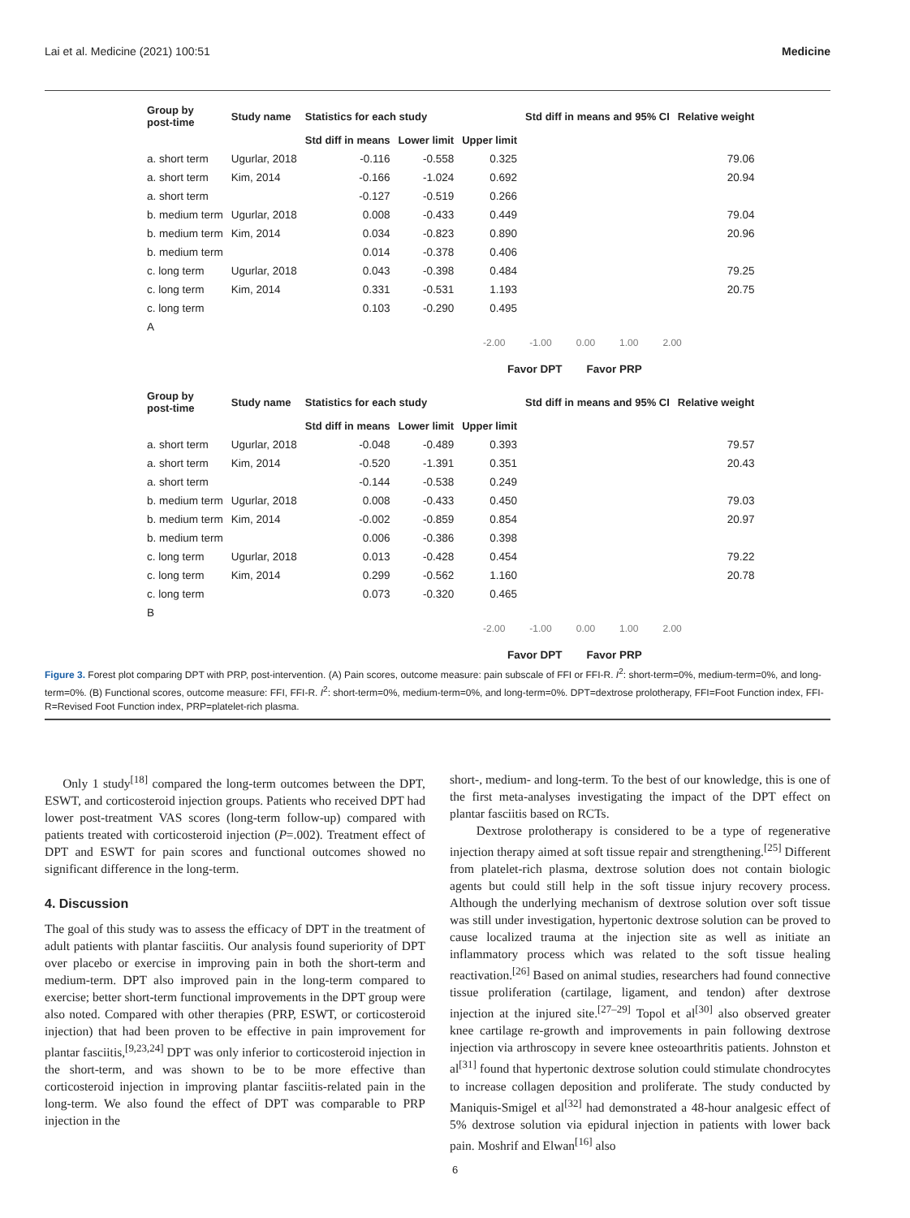Lai et al. Medicine (2021) 100:51 Medicine
| Group by post-time | Study name | Statistics for each study | | | Std diff in means and 95% CI | Relative weight |
| --- | --- | --- | --- | --- | --- | --- |
| | | Std diff in means | Lower limit | Upper limit | | |
| a. short term | Ugurlar, 2018 | -0.116 | -0.558 | 0.325 | | 79.06 |
| a. short term | Kim, 2014 | -0.166 | -1.024 | 0.692 | | 20.94 |
| a. short term | | -0.127 | -0.519 | 0.266 | | |
| b. medium term | Ugurlar, 2018 | 0.008 | -0.433 | 0.449 | | 79.04 |
| b. medium term | Kim, 2014 | 0.034 | -0.823 | 0.890 | | 20.96 |
| b. medium term | | 0.014 | -0.378 | 0.406 | | |
| c. long term | Ugurlar, 2018 | 0.043 | -0.398 | 0.484 | | 79.25 |
| c. long term | Kim, 2014 | 0.331 | -0.531 | 1.193 | | 20.75 |
| c. long term | | 0.103 | -0.290 | 0.495 | | |
| A | | | | | | |
-2.00 -1.00 0.00 1.00 2.00
Favor DPT Favor PRP
| Group by post-time | Study name | Statistics for each study | | | Std diff in means and 95% CI | Relative weight |
| --- | --- | --- | --- | --- | --- | --- |
| | | Std diff in means | Lower limit | Upper limit | | |
| a. short term | Ugurlar, 2018 | -0.048 | -0.489 | 0.393 | | 79.57 |
| a. short term | Kim, 2014 | -0.520 | -1.391 | 0.351 | | 20.43 |
| a. short term | | -0.144 | -0.538 | 0.249 | | |
| b. medium term | Ugurlar, 2018 | 0.008 | -0.433 | 0.450 | | 79.03 |
| b. medium term | Kim, 2014 | -0.002 | -0.859 | 0.854 | | 20.97 |
| b. medium term | | 0.006 | -0.386 | 0.398 | | |
| c. long term | Ugurlar, 2018 | 0.013 | -0.428 | 0.454 | | 79.22 |
| c. long term | Kim, 2014 | 0.299 | -0.562 | 1.160 | | 20.78 |
| c. long term | | 0.073 | -0.320 | 0.465 | | |
| B | | | | | | |
-2.00 -1.00 0.00 1.00 2.00
Favor DPT Favor PRP
Figure 3. Forest plot comparing DPT with PRP, post-intervention. (A) Pain scores, outcome measure: pain subscale of FFI or FFI-R. I<sup>2</sup>: short-term=0%, medium-term=0%, and long-term=0%. (B) Functional scores, outcome measure: FFI, FFI-R. I<sup>2</sup>: short-term=0%, medium-term=0%, and long-term=0%. DPT=dextrose prolotherapy, FFI=Foot Function index, FFI-R=Revised Foot Function index, PRP=platelet-rich plasma.
Only 1 study<sup>[18]</sup> compared the long-term outcomes between the DPT, ESWT, and corticosteroid injection groups. Patients who received DPT had lower post-treatment VAS scores (long-term follow-up) compared with patients treated with corticosteroid injection (P=.002). Treatment effect of DPT and ESWT for pain scores and functional outcomes showed no significant difference in the long-term.
4. Discussion
The goal of this study was to assess the efficacy of DPT in the treatment of adult patients with plantar fasciitis. Our analysis found superiority of DPT over placebo or exercise in improving pain in both the short-term and medium-term. DPT also improved pain in the long-term compared to exercise; better short-term functional improvements in the DPT group were also noted. Compared with other therapies (PRP, ESWT, or corticosteroid injection) that had been proven to be effective in pain improvement for plantar fasciitis,<sup>[9,23,24]</sup> DPT was only inferior to corticosteroid injection in the short-term, and was shown to be to be more effective than corticosteroid injection in improving plantar fasciitis-related pain in the long-term. We also found the effect of DPT was comparable to PRP injection in the
short-, medium- and long-term. To the best of our knowledge, this is one of the first meta-analyses investigating the impact of the DPT effect on plantar fasciitis based on RCTs.
Dextrose prolotherapy is considered to be a type of regenerative injection therapy aimed at soft tissue repair and strengthening.<sup>[25]</sup> Different from platelet-rich plasma, dextrose solution does not contain biologic agents but could still help in the soft tissue injury recovery process. Although the underlying mechanism of dextrose solution over soft tissue was still under investigation, hypertonic dextrose solution can be proved to cause localized trauma at the injection site as well as initiate an inflammatory process which was related to the soft tissue healing reactivation.<sup>[26]</sup> Based on animal studies, researchers had found connective tissue proliferation (cartilage, ligament, and tendon) after dextrose injection at the injured site.<sup>[27–29]</sup> Topol et al<sup>[30]</sup> also observed greater knee cartilage re-growth and improvements in pain following dextrose injection via arthroscopy in severe knee osteoarthritis patients. Johnston et al<sup>[31]</sup> found that hypertonic dextrose solution could stimulate chondrocytes to increase collagen deposition and proliferate. The study conducted by Maniquis-Smigel et al<sup>[32]</sup> had demonstrated a 48-hour analgesic effect of 5% dextrose solution via epidural injection in patients with lower back pain. Moshrif and Elwan<sup>[16]</sup> also
6